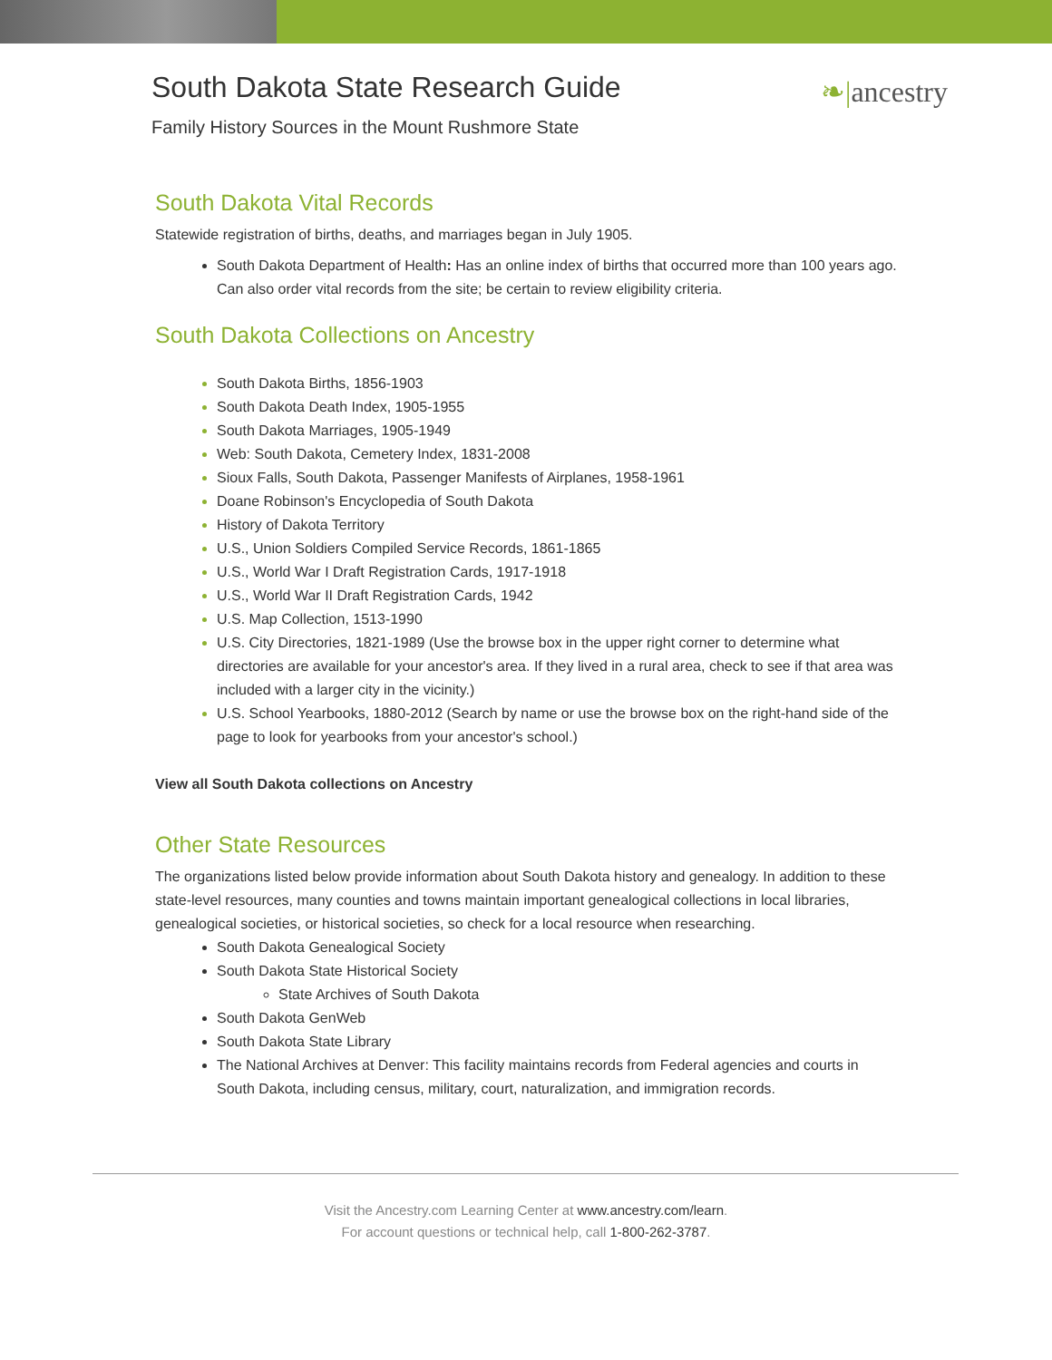South Dakota State Research Guide
Family History Sources in the Mount Rushmore State
❧|ancestry
South Dakota Vital Records
Statewide registration of births, deaths, and marriages began in July 1905.
South Dakota Department of Health: Has an online index of births that occurred more than 100 years ago. Can also order vital records from the site; be certain to review eligibility criteria.
South Dakota Collections on Ancestry
South Dakota Births, 1856-1903
South Dakota Death Index, 1905-1955
South Dakota Marriages, 1905-1949
Web: South Dakota, Cemetery Index, 1831-2008
Sioux Falls, South Dakota, Passenger Manifests of Airplanes, 1958-1961
Doane Robinson's Encyclopedia of South Dakota
History of Dakota Territory
U.S., Union Soldiers Compiled Service Records, 1861-1865
U.S., World War I Draft Registration Cards, 1917-1918
U.S., World War II Draft Registration Cards, 1942
U.S. Map Collection, 1513-1990
U.S. City Directories, 1821-1989 (Use the browse box in the upper right corner to determine what directories are available for your ancestor's area. If they lived in a rural area, check to see if that area was included with a larger city in the vicinity.)
U.S. School Yearbooks, 1880-2012 (Search by name or use the browse box on the right-hand side of the page to look for yearbooks from your ancestor's school.)
View all South Dakota collections on Ancestry
Other State Resources
The organizations listed below provide information about South Dakota history and genealogy. In addition to these state-level resources, many counties and towns maintain important genealogical collections in local libraries, genealogical societies, or historical societies, so check for a local resource when researching.
South Dakota Genealogical Society
South Dakota State Historical Society
State Archives of South Dakota
South Dakota GenWeb
South Dakota State Library
The National Archives at Denver: This facility maintains records from Federal agencies and courts in South Dakota, including census, military, court, naturalization, and immigration records.
Visit the Ancestry.com Learning Center at www.ancestry.com/learn.
For account questions or technical help, call 1-800-262-3787.